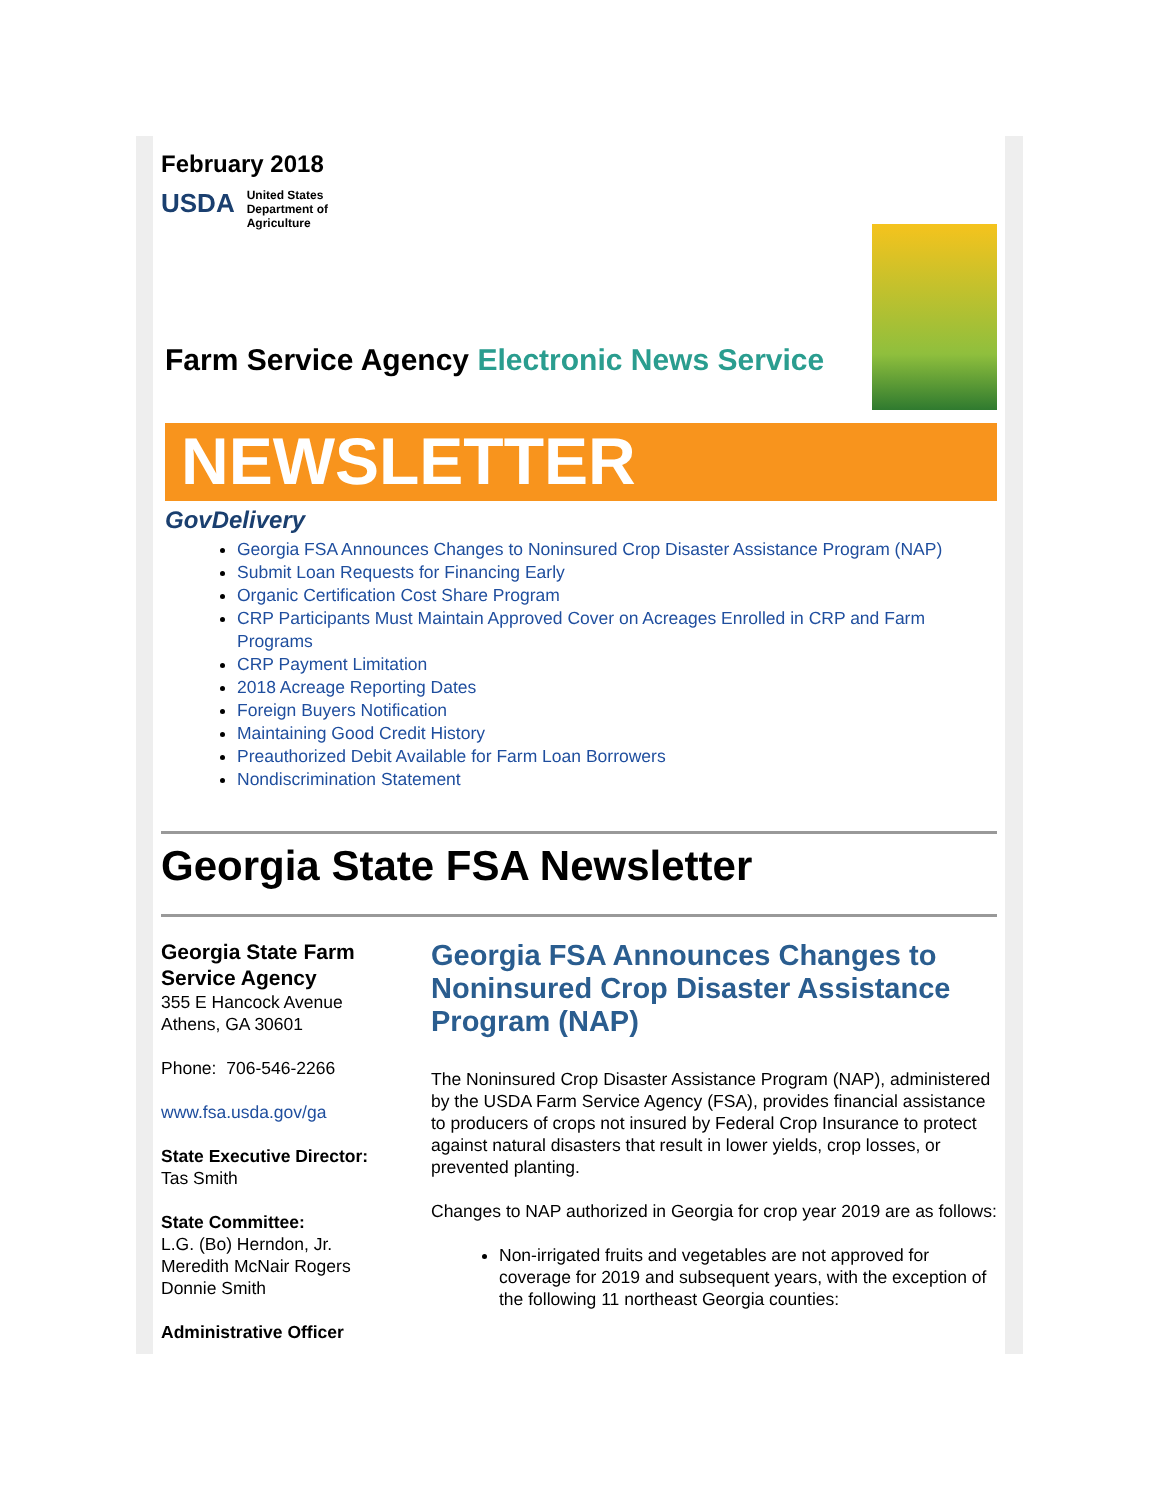February 2018
USDA
United States
Department of
Agriculture
Farm Service Agency Electronic News Service
NEWSLETTER
GovDelivery
Georgia FSA Announces Changes to Noninsured Crop Disaster Assistance Program (NAP)
Submit Loan Requests for Financing Early
Organic Certification Cost Share Program
CRP Participants Must Maintain Approved Cover on Acreages Enrolled in CRP and Farm Programs
CRP Payment Limitation
2018 Acreage Reporting Dates
Foreign Buyers Notification
Maintaining Good Credit History
Preauthorized Debit Available for Farm Loan Borrowers
Nondiscrimination Statement
Georgia State FSA Newsletter
Georgia State Farm Service Agency
355 E Hancock Avenue
Athens, GA 30601
Phone: 706-546-2266
www.fsa.usda.gov/ga
State Executive Director:
Tas Smith
State Committee:
L.G. (Bo) Herndon, Jr.
Meredith McNair Rogers
Donnie Smith
Administrative Officer
Georgia FSA Announces Changes to Noninsured Crop Disaster Assistance Program (NAP)
The Noninsured Crop Disaster Assistance Program (NAP), administered by the USDA Farm Service Agency (FSA), provides financial assistance to producers of crops not insured by Federal Crop Insurance to protect against natural disasters that result in lower yields, crop losses, or prevented planting.
Changes to NAP authorized in Georgia for crop year 2019 are as follows:
Non-irrigated fruits and vegetables are not approved for coverage for 2019 and subsequent years, with the exception of the following 11 northeast Georgia counties: